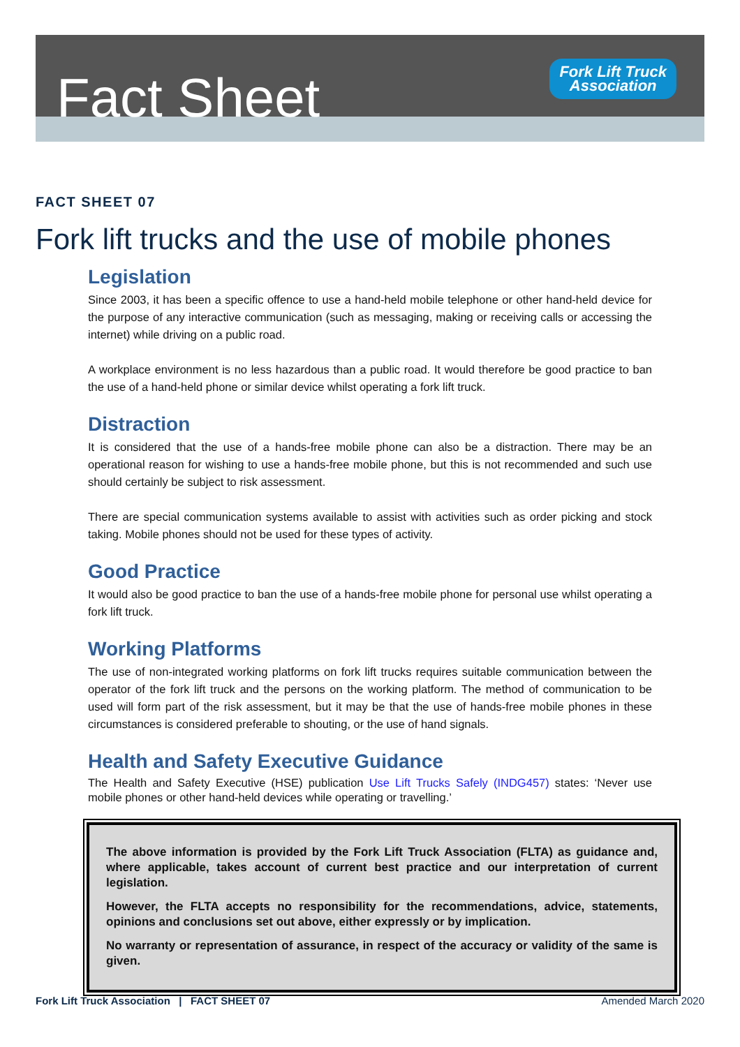Fact Sheet
Fork Lift Truck
Association
FACT SHEET 07
Fork lift trucks and the use of mobile phones
Legislation
Since 2003, it has been a specific offence to use a hand-held mobile telephone or other hand-held device for the purpose of any interactive communication (such as messaging, making or receiving calls or accessing the internet) while driving on a public road.
A workplace environment is no less hazardous than a public road. It would therefore be good practice to ban the use of a hand-held phone or similar device whilst operating a fork lift truck.
Distraction
It is considered that the use of a hands-free mobile phone can also be a distraction. There may be an operational reason for wishing to use a hands-free mobile phone, but this is not recommended and such use should certainly be subject to risk assessment.
There are special communication systems available to assist with activities such as order picking and stock taking. Mobile phones should not be used for these types of activity.
Good Practice
It would also be good practice to ban the use of a hands-free mobile phone for personal use whilst operating a fork lift truck.
Working Platforms
The use of non-integrated working platforms on fork lift trucks requires suitable communication between the operator of the fork lift truck and the persons on the working platform. The method of communication to be used will form part of the risk assessment, but it may be that the use of hands-free mobile phones in these circumstances is considered preferable to shouting, or the use of hand signals.
Health and Safety Executive Guidance
The Health and Safety Executive (HSE) publication Use Lift Trucks Safely (INDG457) states: ‘Never use mobile phones or other hand-held devices while operating or travelling.’
The above information is provided by the Fork Lift Truck Association (FLTA) as guidance and, where applicable, takes account of current best practice and our interpretation of current legislation.
However, the FLTA accepts no responsibility for the recommendations, advice, statements, opinions and conclusions set out above, either expressly or by implication.
No warranty or representation of assurance, in respect of the accuracy or validity of the same is given.
Fork Lift Truck Association | FACT SHEET 07 Amended March 2020